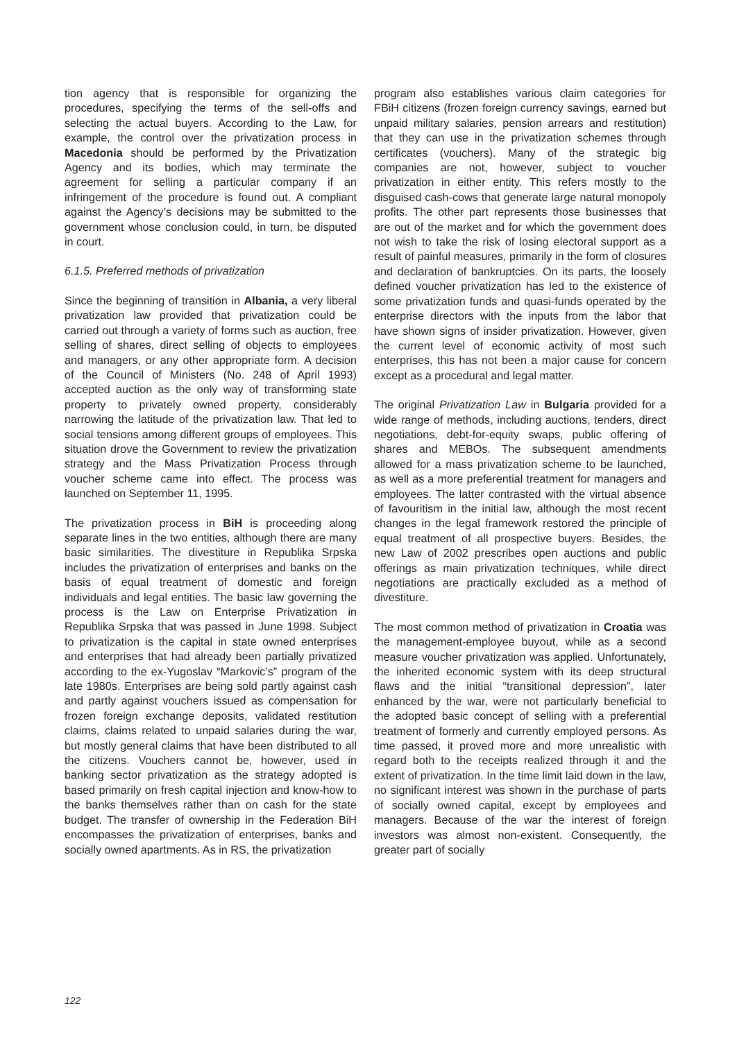tion agency that is responsible for organizing the procedures, specifying the terms of the sell-offs and selecting the actual buyers. According to the Law, for example, the control over the privatization process in Macedonia should be performed by the Privatization Agency and its bodies, which may terminate the agreement for selling a particular company if an infringement of the procedure is found out. A compliant against the Agency’s decisions may be submitted to the government whose conclusion could, in turn, be disputed in court.
6.1.5. Preferred methods of privatization
Since the beginning of transition in Albania, a very liberal privatization law provided that privatization could be carried out through a variety of forms such as auction, free selling of shares, direct selling of objects to employees and managers, or any other appropriate form. A decision of the Council of Ministers (No. 248 of April 1993) accepted auction as the only way of transforming state property to privately owned property, considerably narrowing the latitude of the privatization law. That led to social tensions among different groups of employees. This situation drove the Government to review the privatization strategy and the Mass Privatization Process through voucher scheme came into effect. The process was launched on September 11, 1995.
The privatization process in BiH is proceeding along separate lines in the two entities, although there are many basic similarities. The divestiture in Republika Srpska includes the privatization of enterprises and banks on the basis of equal treatment of domestic and foreign individuals and legal entities. The basic law governing the process is the Law on Enterprise Privatization in Republika Srpska that was passed in June 1998. Subject to privatization is the capital in state owned enterprises and enterprises that had already been partially privatized according to the ex-Yugoslav “Markovic’s” program of the late 1980s. Enterprises are being sold partly against cash and partly against vouchers issued as compensation for frozen foreign exchange deposits, validated restitution claims, claims related to unpaid salaries during the war, but mostly general claims that have been distributed to all the citizens. Vouchers cannot be, however, used in banking sector privatization as the strategy adopted is based primarily on fresh capital injection and know-how to the banks themselves rather than on cash for the state budget. The transfer of ownership in the Federation BiH encompasses the privatization of enterprises, banks and socially owned apartments. As in RS, the privatization
program also establishes various claim categories for FBiH citizens (frozen foreign currency savings, earned but unpaid military salaries, pension arrears and restitution) that they can use in the privatization schemes through certificates (vouchers). Many of the strategic big companies are not, however, subject to voucher privatization in either entity. This refers mostly to the disguised cash-cows that generate large natural monopoly profits. The other part represents those businesses that are out of the market and for which the government does not wish to take the risk of losing electoral support as a result of painful measures, primarily in the form of closures and declaration of bankruptcies. On its parts, the loosely defined voucher privatization has led to the existence of some privatization funds and quasi-funds operated by the enterprise directors with the inputs from the labor that have shown signs of insider privatization. However, given the current level of economic activity of most such enterprises, this has not been a major cause for concern except as a procedural and legal matter.
The original Privatization Law in Bulgaria provided for a wide range of methods, including auctions, tenders, direct negotiations, debt-for-equity swaps, public offering of shares and MEBOs. The subsequent amendments allowed for a mass privatization scheme to be launched, as well as a more preferential treatment for managers and employees. The latter contrasted with the virtual absence of favouritism in the initial law, although the most recent changes in the legal framework restored the principle of equal treatment of all prospective buyers. Besides, the new Law of 2002 prescribes open auctions and public offerings as main privatization techniques, while direct negotiations are practically excluded as a method of divestiture.
The most common method of privatization in Croatia was the management-employee buyout, while as a second measure voucher privatization was applied. Unfortunately, the inherited economic system with its deep structural flaws and the initial “transitional depression”, later enhanced by the war, were not particularly beneficial to the adopted basic concept of selling with a preferential treatment of formerly and currently employed persons. As time passed, it proved more and more unrealistic with regard both to the receipts realized through it and the extent of privatization. In the time limit laid down in the law, no significant interest was shown in the purchase of parts of socially owned capital, except by employees and managers. Because of the war the interest of foreign investors was almost non-existent. Consequently, the greater part of socially
122